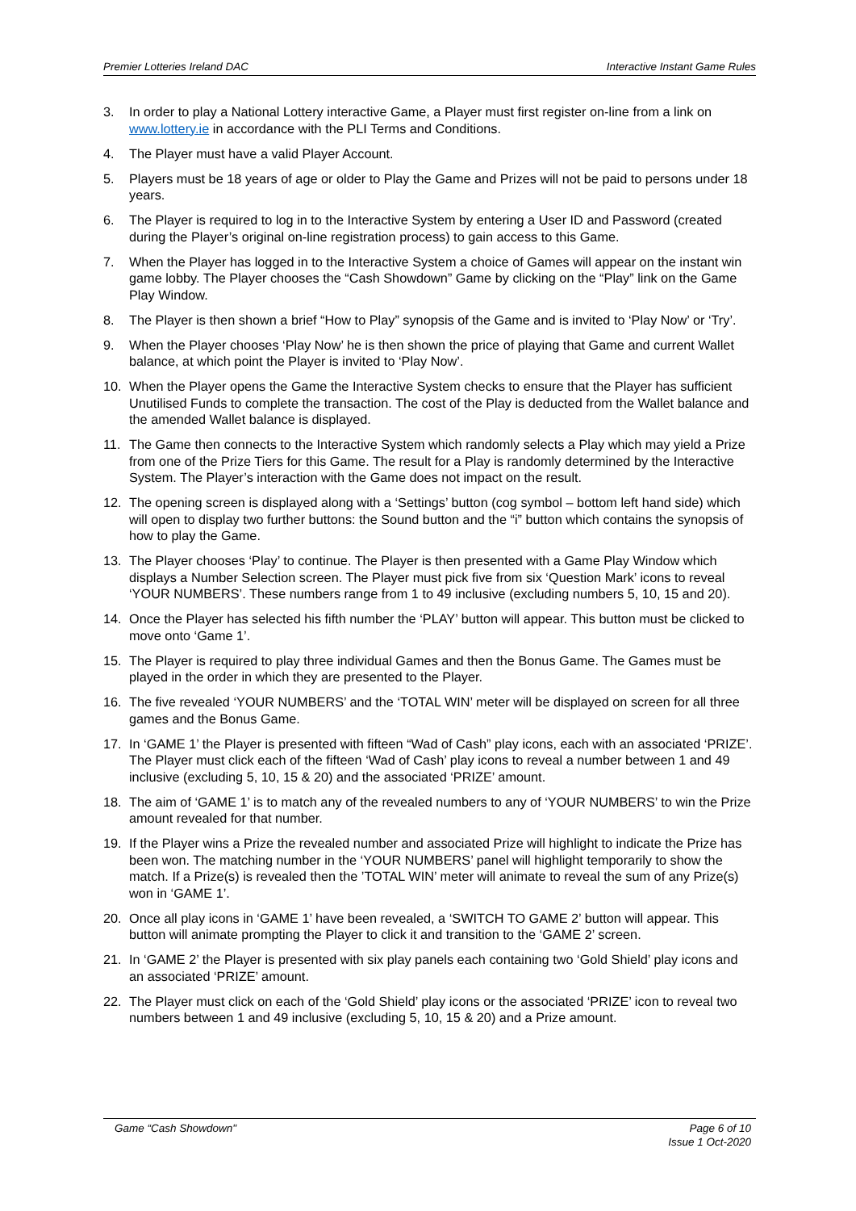Premier Lotteries Ireland DAC Interactive Instant Game Rules
3. In order to play a National Lottery interactive Game, a Player must first register on-line from a link on www.lottery.ie in accordance with the PLI Terms and Conditions.
4. The Player must have a valid Player Account.
5. Players must be 18 years of age or older to Play the Game and Prizes will not be paid to persons under 18 years.
6. The Player is required to log in to the Interactive System by entering a User ID and Password (created during the Player’s original on-line registration process) to gain access to this Game.
7. When the Player has logged in to the Interactive System a choice of Games will appear on the instant win game lobby. The Player chooses the “Cash Showdown” Game by clicking on the “Play” link on the Game Play Window.
8. The Player is then shown a brief “How to Play” synopsis of the Game and is invited to ‘Play Now’ or ‘Try’.
9. When the Player chooses ‘Play Now’ he is then shown the price of playing that Game and current Wallet balance, at which point the Player is invited to ‘Play Now’.
10. When the Player opens the Game the Interactive System checks to ensure that the Player has sufficient Unutilised Funds to complete the transaction. The cost of the Play is deducted from the Wallet balance and the amended Wallet balance is displayed.
11. The Game then connects to the Interactive System which randomly selects a Play which may yield a Prize from one of the Prize Tiers for this Game. The result for a Play is randomly determined by the Interactive System. The Player’s interaction with the Game does not impact on the result.
12. The opening screen is displayed along with a ‘Settings’ button (cog symbol – bottom left hand side) which will open to display two further buttons: the Sound button and the “i” button which contains the synopsis of how to play the Game.
13. The Player chooses ‘Play’ to continue. The Player is then presented with a Game Play Window which displays a Number Selection screen. The Player must pick five from six ‘Question Mark’ icons to reveal ‘YOUR NUMBERS’. These numbers range from 1 to 49 inclusive (excluding numbers 5, 10, 15 and 20).
14. Once the Player has selected his fifth number the ‘PLAY’ button will appear. This button must be clicked to move onto ‘Game 1’.
15. The Player is required to play three individual Games and then the Bonus Game. The Games must be played in the order in which they are presented to the Player.
16. The five revealed ‘YOUR NUMBERS’ and the ‘TOTAL WIN’ meter will be displayed on screen for all three games and the Bonus Game.
17. In ‘GAME 1’ the Player is presented with fifteen “Wad of Cash” play icons, each with an associated ‘PRIZE’. The Player must click each of the fifteen ‘Wad of Cash’ play icons to reveal a number between 1 and 49 inclusive (excluding 5, 10, 15 & 20) and the associated ‘PRIZE’ amount.
18. The aim of ‘GAME 1’ is to match any of the revealed numbers to any of ‘YOUR NUMBERS’ to win the Prize amount revealed for that number.
19. If the Player wins a Prize the revealed number and associated Prize will highlight to indicate the Prize has been won. The matching number in the ‘YOUR NUMBERS’ panel will highlight temporarily to show the match. If a Prize(s) is revealed then the ’TOTAL WIN’ meter will animate to reveal the sum of any Prize(s) won in ‘GAME 1’.
20. Once all play icons in ‘GAME 1’ have been revealed, a ‘SWITCH TO GAME 2’ button will appear. This button will animate prompting the Player to click it and transition to the ‘GAME 2’ screen.
21. In ‘GAME 2’ the Player is presented with six play panels each containing two ‘Gold Shield’ play icons and an associated ‘PRIZE’ amount.
22. The Player must click on each of the ‘Gold Shield’ play icons or the associated ‘PRIZE’ icon to reveal two numbers between 1 and 49 inclusive (excluding 5, 10, 15 & 20) and a Prize amount.
Game “Cash Showdown" Page 6 of 10
Issue 1 Oct-2020